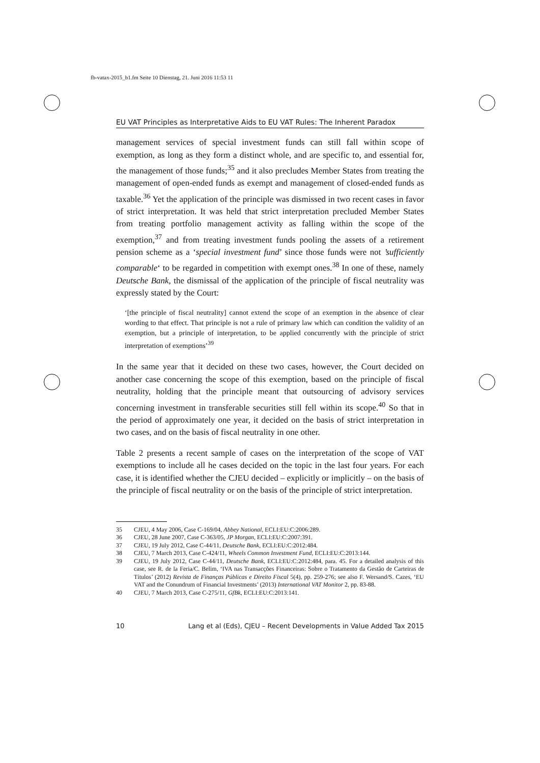fb-vatax-2015_b1.fm Seite 10 Dienstag, 21. Juni 2016 11:53 11
EU VAT Principles as Interpretative Aids to EU VAT Rules: The Inherent Paradox
management services of special investment funds can still fall within scope of exemption, as long as they form a distinct whole, and are specific to, and essential for, the management of those funds;<sup>35</sup> and it also precludes Member States from treating the management of open-ended funds as exempt and management of closed-ended funds as taxable.<sup>36</sup> Yet the application of the principle was dismissed in two recent cases in favor of strict interpretation. It was held that strict interpretation precluded Member States from treating portfolio management activity as falling within the scope of the exemption,<sup>37</sup> and from treating investment funds pooling the assets of a retirement pension scheme as a ‘special investment fund’ since those funds were not ’sufficiently comparable‘ to be regarded in competition with exempt ones.<sup>38</sup> In one of these, namely Deutsche Bank, the dismissal of the application of the principle of fiscal neutrality was expressly stated by the Court:
‘[the principle of fiscal neutrality] cannot extend the scope of an exemption in the absence of clear wording to that effect. That principle is not a rule of primary law which can condition the validity of an exemption, but a principle of interpretation, to be applied concurrently with the principle of strict interpretation of exemptions’<sup>39</sup>
In the same year that it decided on these two cases, however, the Court decided on another case concerning the scope of this exemption, based on the principle of fiscal neutrality, holding that the principle meant that outsourcing of advisory services concerning investment in transferable securities still fell within its scope.<sup>40</sup> So that in the period of approximately one year, it decided on the basis of strict interpretation in two cases, and on the basis of fiscal neutrality in one other.
Table 2 presents a recent sample of cases on the interpretation of the scope of VAT exemptions to include all he cases decided on the topic in the last four years. For each case, it is identified whether the CJEU decided – explicitly or implicitly – on the basis of the principle of fiscal neutrality or on the basis of the principle of strict interpretation.
35 CJEU, 4 May 2006, Case C-169/04, Abbey National, ECLI:EU:C:2006:289.
36 CJEU, 28 June 2007, Case C-363/05, JP Morgan, ECLI:EU:C:2007:391.
37 CJEU, 19 July 2012, Case C-44/11, Deutsche Bank, ECLI:EU:C:2012:484.
38 CJEU, 7 March 2013, Case C-424/11, Wheels Common Investment Fund, ECLI:EU:C:2013:144.
39 CJEU, 19 July 2012, Case C-44/11, Deutsche Bank, ECLI:EU:C:2012:484, para. 45. For a detailed analysis of this case, see R. de la Feria/C. Belim, ‘IVA nas Transacções Financeiras: Sobre o Tratamento da Gestão de Carteiras de Títulos’ (2012) Revista de Finanças Públicas e Direito Fiscal 5(4), pp. 259-276; see also F. Wersand/S. Cazes, ‘EU VAT and the Conundrum of Financial Investments’ (2013) International VAT Monitor 2, pp. 83-88.
40 CJEU, 7 March 2013, Case C-275/11, GfBk, ECLI:EU:C:2013:141.
10 Lang et al (Eds), CJEU – Recent Developments in Value Added Tax 2015